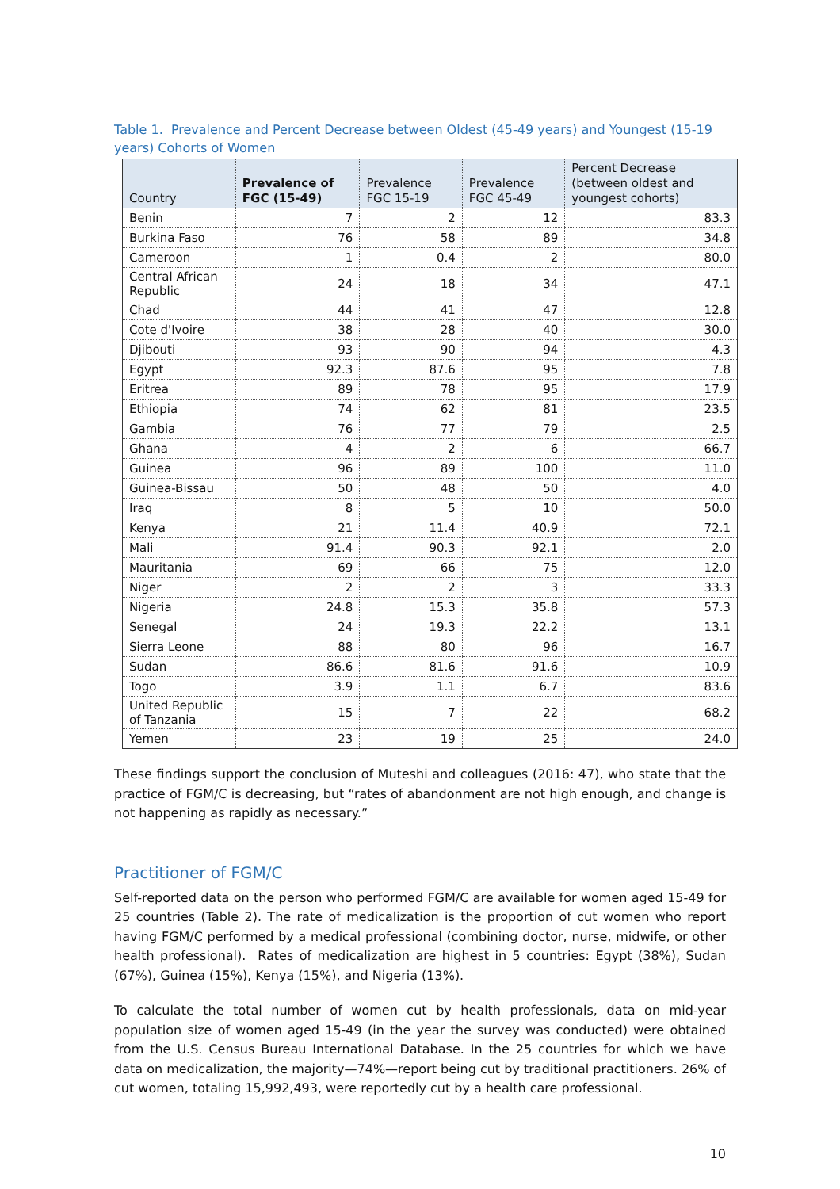Table 1. Prevalence and Percent Decrease between Oldest (45-49 years) and Youngest (15-19 years) Cohorts of Women
| Country | Prevalence of FGC (15-49) | Prevalence FGC 15-19 | Prevalence FGC 45-49 | Percent Decrease (between oldest and youngest cohorts) |
| --- | --- | --- | --- | --- |
| Benin | 7 | 2 | 12 | 83.3 |
| Burkina Faso | 76 | 58 | 89 | 34.8 |
| Cameroon | 1 | 0.4 | 2 | 80.0 |
| Central African Republic | 24 | 18 | 34 | 47.1 |
| Chad | 44 | 41 | 47 | 12.8 |
| Cote d'Ivoire | 38 | 28 | 40 | 30.0 |
| Djibouti | 93 | 90 | 94 | 4.3 |
| Egypt | 92.3 | 87.6 | 95 | 7.8 |
| Eritrea | 89 | 78 | 95 | 17.9 |
| Ethiopia | 74 | 62 | 81 | 23.5 |
| Gambia | 76 | 77 | 79 | 2.5 |
| Ghana | 4 | 2 | 6 | 66.7 |
| Guinea | 96 | 89 | 100 | 11.0 |
| Guinea-Bissau | 50 | 48 | 50 | 4.0 |
| Iraq | 8 | 5 | 10 | 50.0 |
| Kenya | 21 | 11.4 | 40.9 | 72.1 |
| Mali | 91.4 | 90.3 | 92.1 | 2.0 |
| Mauritania | 69 | 66 | 75 | 12.0 |
| Niger | 2 | 2 | 3 | 33.3 |
| Nigeria | 24.8 | 15.3 | 35.8 | 57.3 |
| Senegal | 24 | 19.3 | 22.2 | 13.1 |
| Sierra Leone | 88 | 80 | 96 | 16.7 |
| Sudan | 86.6 | 81.6 | 91.6 | 10.9 |
| Togo | 3.9 | 1.1 | 6.7 | 83.6 |
| United Republic of Tanzania | 15 | 7 | 22 | 68.2 |
| Yemen | 23 | 19 | 25 | 24.0 |
These findings support the conclusion of Muteshi and colleagues (2016: 47), who state that the practice of FGM/C is decreasing, but “rates of abandonment are not high enough, and change is not happening as rapidly as necessary.”
Practitioner of FGM/C
Self-reported data on the person who performed FGM/C are available for women aged 15-49 for 25 countries (Table 2). The rate of medicalization is the proportion of cut women who report having FGM/C performed by a medical professional (combining doctor, nurse, midwife, or other health professional). Rates of medicalization are highest in 5 countries: Egypt (38%), Sudan (67%), Guinea (15%), Kenya (15%), and Nigeria (13%).
To calculate the total number of women cut by health professionals, data on mid-year population size of women aged 15-49 (in the year the survey was conducted) were obtained from the U.S. Census Bureau International Database. In the 25 countries for which we have data on medicalization, the majority—74%—report being cut by traditional practitioners. 26% of cut women, totaling 15,992,493, were reportedly cut by a health care professional.
10